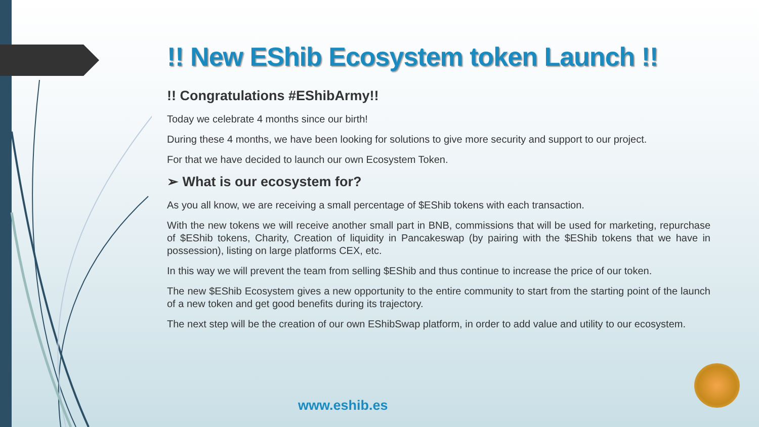!! New EShib Ecosystem token Launch !!
!! Congratulations #EShibArmy!!
Today we celebrate 4 months since our birth!
During these 4 months, we have been looking for solutions to give more security and support to our project.
For that we have decided to launch our own Ecosystem Token.
➢ What is our ecosystem for?
As you all know, we are receiving a small percentage of $EShib tokens with each transaction.
With the new tokens we will receive another small part in BNB, commissions that will be used for marketing, repurchase of $EShib tokens, Charity, Creation of liquidity in Pancakeswap (by pairing with the $EShib tokens that we have in possession), listing on large platforms CEX, etc.
In this way we will prevent the team from selling $EShib and thus continue to increase the price of our token.
The new $EShib Ecosystem gives a new opportunity to the entire community to start from the starting point of the launch of a new token and get good benefits during its trajectory.
The next step will be the creation of our own EShibSwap platform, in order to add value and utility to our ecosystem.
www.eshib.es